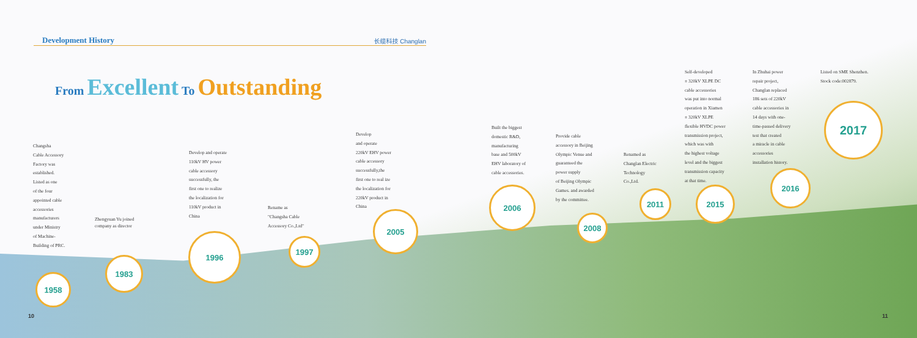Development History
长缆科技 Changlan
From Excellent To Outstanding
Changsha
Cable Accessory
Factory was
established.
Listed as one
of the four
appointed cable
accessories
manufacturers
under Ministry
of Machine-
Building of PRC.
Zhengyuan Yu joined
company as director
Develop and operate
110kV HV power
cable accessory
successfully, the
first one to realize
the localization for
110kV product in
China
Rename as
"Changsha Cable
Accessory Co.,Ltd"
Develop
and operate
220kV EHV power
cable accessory
successfully,the
first one to real ize
the localization for
220kV product in
China
Built the biggest
domestic R&D,
manufacturing
base and 500kV
EHV laboratory of
cable accessories.
Provide cable
accessory in Beijing
Olympic Venue and
guaranteed the
power supply
of Beijing Olympic
Games. and awarded
by the committee.
Renamed as
Changlan Electric
Technology
Co.,Ltd.
Self-developed
± 320kV XLPE DC
cable accessories
was put into normal
operation in Xiamen
± 320kV XLPE
flexible HVDC power
transmission project,
which was with
the highest voltage
level and the biggest
transmission capacity
at that time.
In Zhuhai power
repair project,
Changlan replaced
186 sets of 220kV
cable accessories in
14 days with one-
time-passed delivery
test that created
a miracle in cable
accessories
installation history.
Listed on SME Shenzhen.
Stock code:002879.
1958
1983
1996
1997
2005
2006
2008
2011 2015
2016
2017
10 11